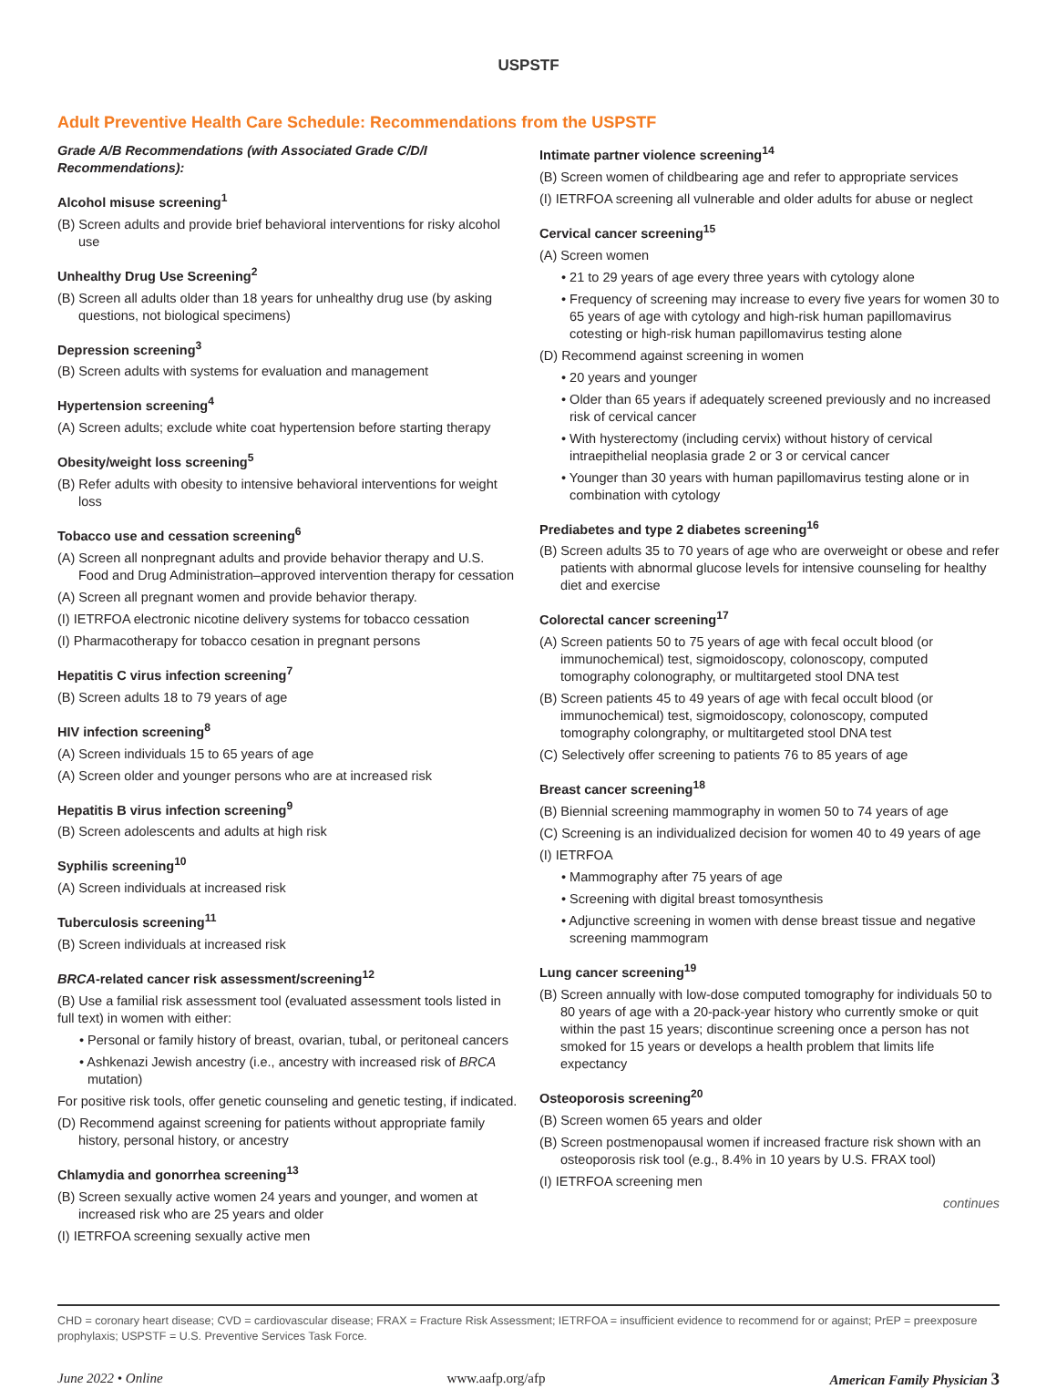USPSTF
Adult Preventive Health Care Schedule: Recommendations from the USPSTF
Grade A/B Recommendations (with Associated Grade C/D/I Recommendations):
Alcohol misuse screening<sup>1</sup>
(B) Screen adults and provide brief behavioral interventions for risky alcohol use
Unhealthy Drug Use Screening<sup>2</sup>
(B) Screen all adults older than 18 years for unhealthy drug use (by asking questions, not biological specimens)
Depression screening<sup>3</sup>
(B) Screen adults with systems for evaluation and management
Hypertension screening<sup>4</sup>
(A) Screen adults; exclude white coat hypertension before starting therapy
Obesity/weight loss screening<sup>5</sup>
(B) Refer adults with obesity to intensive behavioral interventions for weight loss
Tobacco use and cessation screening<sup>6</sup>
(A) Screen all nonpregnant adults and provide behavior therapy and U.S. Food and Drug Administration–approved intervention therapy for cessation
(A) Screen all pregnant women and provide behavior therapy.
(I) IETRFOA electronic nicotine delivery systems for tobacco cessation
(I) Pharmacotherapy for tobacco cesation in pregnant persons
Hepatitis C virus infection screening<sup>7</sup>
(B) Screen adults 18 to 79 years of age
HIV infection screening<sup>8</sup>
(A) Screen individuals 15 to 65 years of age
(A) Screen older and younger persons who are at increased risk
Hepatitis B virus infection screening<sup>9</sup>
(B) Screen adolescents and adults at high risk
Syphilis screening<sup>10</sup>
(A) Screen individuals at increased risk
Tuberculosis screening<sup>11</sup>
(B) Screen individuals at increased risk
BRCA-related cancer risk assessment/screening<sup>12</sup>
(B) Use a familial risk assessment tool (evaluated assessment tools listed in full text) in women with either:
• Personal or family history of breast, ovarian, tubal, or peritoneal cancers
• Ashkenazi Jewish ancestry (i.e., ancestry with increased risk of BRCA mutation)
For positive risk tools, offer genetic counseling and genetic testing, if indicated.
(D) Recommend against screening for patients without appropriate family history, personal history, or ancestry
Chlamydia and gonorrhea screening<sup>13</sup>
(B) Screen sexually active women 24 years and younger, and women at increased risk who are 25 years and older
(I) IETRFOA screening sexually active men
Intimate partner violence screening<sup>14</sup>
(B) Screen women of childbearing age and refer to appropriate services
(I) IETRFOA screening all vulnerable and older adults for abuse or neglect
Cervical cancer screening<sup>15</sup>
(A) Screen women
• 21 to 29 years of age every three years with cytology alone
• Frequency of screening may increase to every five years for women 30 to 65 years of age with cytology and high-risk human papillomavirus cotesting or high-risk human papillomavirus testing alone
(D) Recommend against screening in women
• 20 years and younger
• Older than 65 years if adequately screened previously and no increased risk of cervical cancer
• With hysterectomy (including cervix) without history of cervical intraepithelial neoplasia grade 2 or 3 or cervical cancer
• Younger than 30 years with human papillomavirus testing alone or in combination with cytology
Prediabetes and type 2 diabetes screening<sup>16</sup>
(B) Screen adults 35 to 70 years of age who are overweight or obese and refer patients with abnormal glucose levels for intensive counseling for healthy diet and exercise
Colorectal cancer screening<sup>17</sup>
(A) Screen patients 50 to 75 years of age with fecal occult blood (or immunochemical) test, sigmoidoscopy, colonoscopy, computed tomography colonography, or multitargeted stool DNA test
(B) Screen patients 45 to 49 years of age with fecal occult blood (or immunochemical) test, sigmoidoscopy, colonoscopy, computed tomography colongraphy, or multitargeted stool DNA test
(C) Selectively offer screening to patients 76 to 85 years of age
Breast cancer screening<sup>18</sup>
(B) Biennial screening mammography in women 50 to 74 years of age
(C) Screening is an individualized decision for women 40 to 49 years of age
(I) IETRFOA
• Mammography after 75 years of age
• Screening with digital breast tomosynthesis
• Adjunctive screening in women with dense breast tissue and negative screening mammogram
Lung cancer screening<sup>19</sup>
(B) Screen annually with low-dose computed tomography for individuals 50 to 80 years of age with a 20-pack-year history who currently smoke or quit within the past 15 years; discontinue screening once a person has not smoked for 15 years or develops a health problem that limits life expectancy
Osteoporosis screening<sup>20</sup>
(B) Screen women 65 years and older
(B) Screen postmenopausal women if increased fracture risk shown with an osteoporosis risk tool (e.g., 8.4% in 10 years by U.S. FRAX tool)
(I) IETRFOA screening men
continues
CHD = coronary heart disease; CVD = cardiovascular disease; FRAX = Fracture Risk Assessment; IETRFOA = insufficient evidence to recommend for or against; PrEP = preexposure prophylaxis; USPSTF = U.S. Preventive Services Task Force.
June 2022 • Online www.aafp.org/afp American Family Physician 3